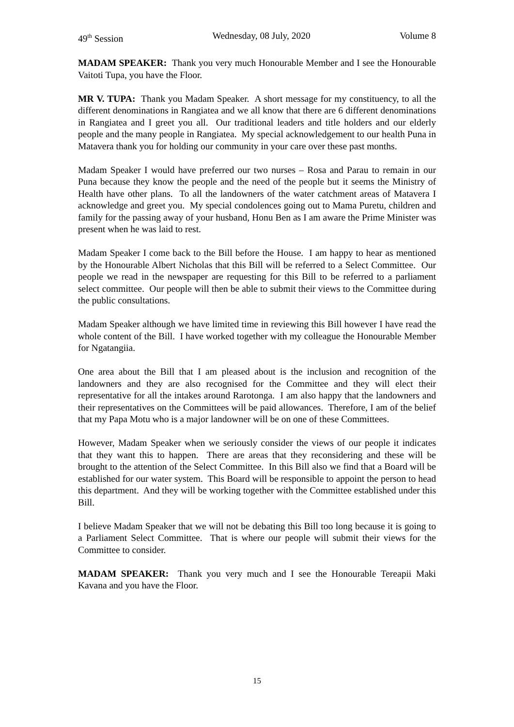49<sup>th</sup> Session Wednesday, 08 July, 2020 Volume 8
MADAM SPEAKER: Thank you very much Honourable Member and I see the Honourable Vaitoti Tupa, you have the Floor.
MR V. TUPA: Thank you Madam Speaker. A short message for my constituency, to all the different denominations in Rangiatea and we all know that there are 6 different denominations in Rangiatea and I greet you all. Our traditional leaders and title holders and our elderly people and the many people in Rangiatea. My special acknowledgement to our health Puna in Matavera thank you for holding our community in your care over these past months.
Madam Speaker I would have preferred our two nurses – Rosa and Parau to remain in our Puna because they know the people and the need of the people but it seems the Ministry of Health have other plans. To all the landowners of the water catchment areas of Matavera I acknowledge and greet you. My special condolences going out to Mama Puretu, children and family for the passing away of your husband, Honu Ben as I am aware the Prime Minister was present when he was laid to rest.
Madam Speaker I come back to the Bill before the House. I am happy to hear as mentioned by the Honourable Albert Nicholas that this Bill will be referred to a Select Committee. Our people we read in the newspaper are requesting for this Bill to be referred to a parliament select committee. Our people will then be able to submit their views to the Committee during the public consultations.
Madam Speaker although we have limited time in reviewing this Bill however I have read the whole content of the Bill. I have worked together with my colleague the Honourable Member for Ngatangiia.
One area about the Bill that I am pleased about is the inclusion and recognition of the landowners and they are also recognised for the Committee and they will elect their representative for all the intakes around Rarotonga. I am also happy that the landowners and their representatives on the Committees will be paid allowances. Therefore, I am of the belief that my Papa Motu who is a major landowner will be on one of these Committees.
However, Madam Speaker when we seriously consider the views of our people it indicates that they want this to happen. There are areas that they reconsidering and these will be brought to the attention of the Select Committee. In this Bill also we find that a Board will be established for our water system. This Board will be responsible to appoint the person to head this department. And they will be working together with the Committee established under this Bill.
I believe Madam Speaker that we will not be debating this Bill too long because it is going to a Parliament Select Committee. That is where our people will submit their views for the Committee to consider.
MADAM SPEAKER: Thank you very much and I see the Honourable Tereapii Maki Kavana and you have the Floor.
15